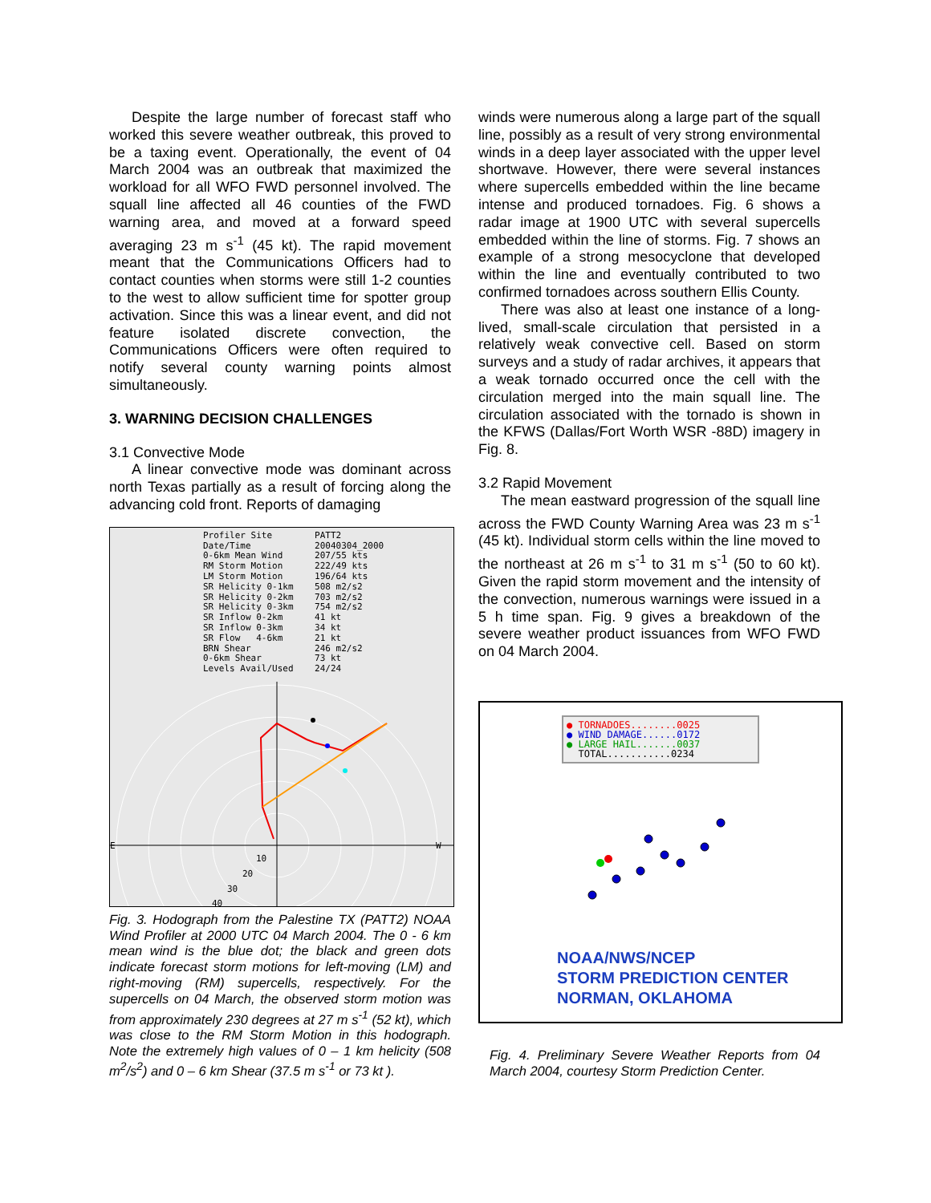Despite the large number of forecast staff who worked this severe weather outbreak, this proved to be a taxing event. Operationally, the event of 04 March 2004 was an outbreak that maximized the workload for all WFO FWD personnel involved. The squall line affected all 46 counties of the FWD warning area, and moved at a forward speed averaging 23 m s<sup>-1</sup> (45 kt). The rapid movement meant that the Communications Officers had to contact counties when storms were still 1-2 counties to the west to allow sufficient time for spotter group activation. Since this was a linear event, and did not feature isolated discrete convection, the Communications Officers were often required to notify several county warning points almost simultaneously.
3. WARNING DECISION CHALLENGES
3.1 Convective Mode
A linear convective mode was dominant across north Texas partially as a result of forcing along the advancing cold front. Reports of damaging
Profiler Site PATT2 Date/Time 20040304_2000 0-6km Mean Wind 207/55 kts RM Storm Motion 222/49 kts LM Storm Motion 196/64 kts SR Helicity 0-1km 508 m2/s2 SR Helicity 0-2km 703 m2/s2 SR Helicity 0-3km 754 m2/s2 SR Inflow 0-2km 41 kt SR Inflow 0-3km 34 kt SR Flow 4-6km 21 kt BRN Shear 246 m2/s2 0-6km Shear 73 kt Levels Avail/Used 24/24
E
W
10
20
30
40
Fig. 3. Hodograph from the Palestine TX (PATT2) NOAA Wind Profiler at 2000 UTC 04 March 2004. The 0 - 6 km mean wind is the blue dot; the black and green dots indicate forecast storm motions for left-moving (LM) and right-moving (RM) supercells, respectively. For the supercells on 04 March, the observed storm motion was from approximately 230 degrees at 27 m s<sup>-1</sup> (52 kt), which was close to the RM Storm Motion in this hodograph. Note the extremely high values of 0 – 1 km helicity (508 m<sup>2</sup>/s<sup>2</sup>) and 0 – 6 km Shear (37.5 m s<sup>-1</sup> or 73 kt ).
winds were numerous along a large part of the squall line, possibly as a result of very strong environmental winds in a deep layer associated with the upper level shortwave. However, there were several instances where supercells embedded within the line became intense and produced tornadoes. Fig. 6 shows a radar image at 1900 UTC with several supercells embedded within the line of storms. Fig. 7 shows an example of a strong mesocyclone that developed within the line and eventually contributed to two confirmed tornadoes across southern Ellis County.
There was also at least one instance of a long-lived, small-scale circulation that persisted in a relatively weak convective cell. Based on storm surveys and a study of radar archives, it appears that a weak tornado occurred once the cell with the circulation merged into the main squall line. The circulation associated with the tornado is shown in the KFWS (Dallas/Fort Worth WSR -88D) imagery in Fig. 8.
3.2 Rapid Movement
The mean eastward progression of the squall line across the FWD County Warning Area was 23 m s<sup>-1</sup> (45 kt). Individual storm cells within the line moved to the northeast at 26 m s<sup>-1</sup> to 31 m s<sup>-1</sup> (50 to 60 kt). Given the rapid storm movement and the intensity of the convection, numerous warnings were issued in a 5 h time span. Fig. 9 gives a breakdown of the severe weather product issuances from WFO FWD on 04 March 2004.
● TORNADOES........0025
● WIND DAMAGE......0172
● LARGE HAIL.......0037
TOTAL...........0234
NOAA/NWS/NCEP
STORM PREDICTION CENTER
NORMAN, OKLAHOMA
Fig. 4. Preliminary Severe Weather Reports from 04 March 2004, courtesy Storm Prediction Center.